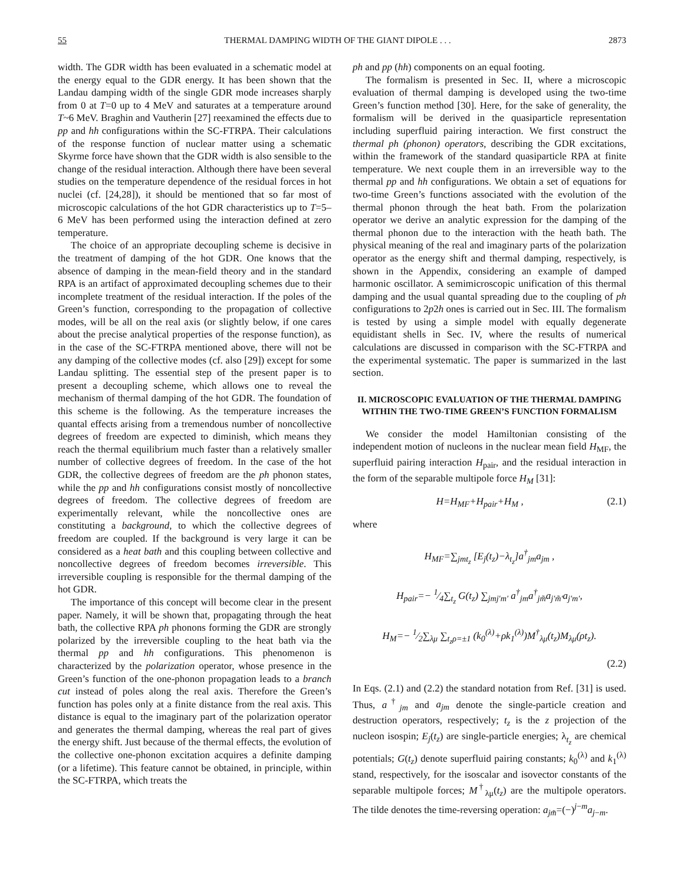55 THERMAL DAMPING WIDTH OF THE GIANT DIPOLE . . . 2873
width. The GDR width has been evaluated in a schematic model at the energy equal to the GDR energy. It has been shown that the Landau damping width of the single GDR mode increases sharply from 0 at T=0 up to 4 MeV and saturates at a temperature around T~6 MeV. Braghin and Vautherin [27] reexamined the effects due to pp and hh configurations within the SC-FTRPA. Their calculations of the response function of nuclear matter using a schematic Skyrme force have shown that the GDR width is also sensible to the change of the residual interaction. Although there have been several studies on the temperature dependence of the residual forces in hot nuclei (cf. [24,28]), it should be mentioned that so far most of microscopic calculations of the hot GDR characteristics up to T=5–6 MeV has been performed using the interaction defined at zero temperature.
The choice of an appropriate decoupling scheme is decisive in the treatment of damping of the hot GDR. One knows that the absence of damping in the mean-field theory and in the standard RPA is an artifact of approximated decoupling schemes due to their incomplete treatment of the residual interaction. If the poles of the Green’s function, corresponding to the propagation of collective modes, will be all on the real axis (or slightly below, if one cares about the precise analytical properties of the response function), as in the case of the SC-FTRPA mentioned above, there will not be any damping of the collective modes (cf. also [29]) except for some Landau splitting. The essential step of the present paper is to present a decoupling scheme, which allows one to reveal the mechanism of thermal damping of the hot GDR. The foundation of this scheme is the following. As the temperature increases the quantal effects arising from a tremendous number of noncollective degrees of freedom are expected to diminish, which means they reach the thermal equilibrium much faster than a relatively smaller number of collective degrees of freedom. In the case of the hot GDR, the collective degrees of freedom are the ph phonon states, while the pp and hh configurations consist mostly of noncollective degrees of freedom. The collective degrees of freedom are experimentally relevant, while the noncollective ones are constituting a background, to which the collective degrees of freedom are coupled. If the background is very large it can be considered as a heat bath and this coupling between collective and noncollective degrees of freedom becomes irreversible. This irreversible coupling is responsible for the thermal damping of the hot GDR.
The importance of this concept will become clear in the present paper. Namely, it will be shown that, propagating through the heat bath, the collective RPA ph phonons forming the GDR are strongly polarized by the irreversible coupling to the heat bath via the thermal pp and hh configurations. This phenomenon is characterized by the polarization operator, whose presence in the Green’s function of the one-phonon propagation leads to a branch cut instead of poles along the real axis. Therefore the Green’s function has poles only at a finite distance from the real axis. This distance is equal to the imaginary part of the polarization operator and generates the thermal damping, whereas the real part of gives the energy shift. Just because of the thermal effects, the evolution of the collective one-phonon excitation acquires a definite damping (or a lifetime). This feature cannot be obtained, in principle, within the SC-FTRPA, which treats the
ph and pp (hh) components on an equal footing.
The formalism is presented in Sec. II, where a microscopic evaluation of thermal damping is developed using the two-time Green’s function method [30]. Here, for the sake of generality, the formalism will be derived in the quasiparticle representation including superfluid pairing interaction. We first construct the thermal ph (phonon) operators, describing the GDR excitations, within the framework of the standard quasiparticle RPA at finite temperature. We next couple them in an irreversible way to the thermal pp and hh configurations. We obtain a set of equations for two-time Green’s functions associated with the evolution of the thermal phonon through the heat bath. From the polarization operator we derive an analytic expression for the damping of the thermal phonon due to the interaction with the heath bath. The physical meaning of the real and imaginary parts of the polarization operator as the energy shift and thermal damping, respectively, is shown in the Appendix, considering an example of damped harmonic oscillator. A semimicroscopic unification of this thermal damping and the usual quantal spreading due to the coupling of ph configurations to 2p2h ones is carried out in Sec. III. The formalism is tested by using a simple model with equally degenerate equidistant shells in Sec. IV, where the results of numerical calculations are discussed in comparison with the SC-FTRPA and the experimental systematic. The paper is summarized in the last section.
II. MICROSCOPIC EVALUATION OF THE THERMAL DAMPING WITHIN THE TWO-TIME GREEN’S FUNCTION FORMALISM
We consider the model Hamiltonian consisting of the independent motion of nucleons in the nuclear mean field H<sub>MF</sub>, the superfluid pairing interaction H<sub>pair</sub>, and the residual interaction in the form of the separable multipole force H<sub>M</sub> [31]:
H=H<sub>MF</sub>+H<sub>pair</sub>+H<sub>M</sub> , (2.1)
where
H<sub>MF</sub>=∑<sub>jmt<sub>z</sub></sub> [E<sub>j</sub>(t<sub>z</sub>)−λ<sub>t<sub>z</sub></sub>]a<sup>†</sup><sub>jm</sub>a<sub>jm</sub> ,
H<sub>pair</sub>=− 1⁄4∑<sub>t<sub>z</sub></sub> G(t<sub>z</sub>) ∑<sub>jmj′m′</sub> a<sup>†</sup><sub>jm</sub>a<sup>†</sup><sub>jm̃</sub>a<sub>j′m̃′</sub>a<sub>j′m′</sub>,
H<sub>M</sub>=− 1⁄2∑<sub>λμ</sub> ∑<sub>t<sub>z</sub>ρ=±1</sub> (k<sub>0</sub><sup>(λ)</sup>+ρk<sub>1</sub><sup>(λ)</sup>)M<sup>†</sup><sub>λμ</sub>(t<sub>z</sub>)M<sub>λμ</sub>(ρt<sub>z</sub>).
(2.2)
In Eqs. (2.1) and (2.2) the standard notation from Ref. [31] is used. Thus, a<sup>†</sup><sub>jm</sub> and a<sub>jm</sub> denote the single-particle creation and destruction operators, respectively; t<sub>z</sub> is the z projection of the nucleon isospin; E<sub>j</sub>(t<sub>z</sub>) are single-particle energies; λ<sub>t<sub>z</sub></sub> are chemical potentials; G(t<sub>z</sub>) denote superfluid pairing constants; k<sub>0</sub><sup>(λ)</sup> and k<sub>1</sub><sup>(λ)</sup> stand, respectively, for the isoscalar and isovector constants of the separable multipole forces; M<sup>†</sup><sub>λμ</sub>(t<sub>z</sub>) are the multipole operators. The tilde denotes the time-reversing operation: a<sub>jm̃</sub>=(−)<sup>j−m</sup>a<sub>j−m</sub>.